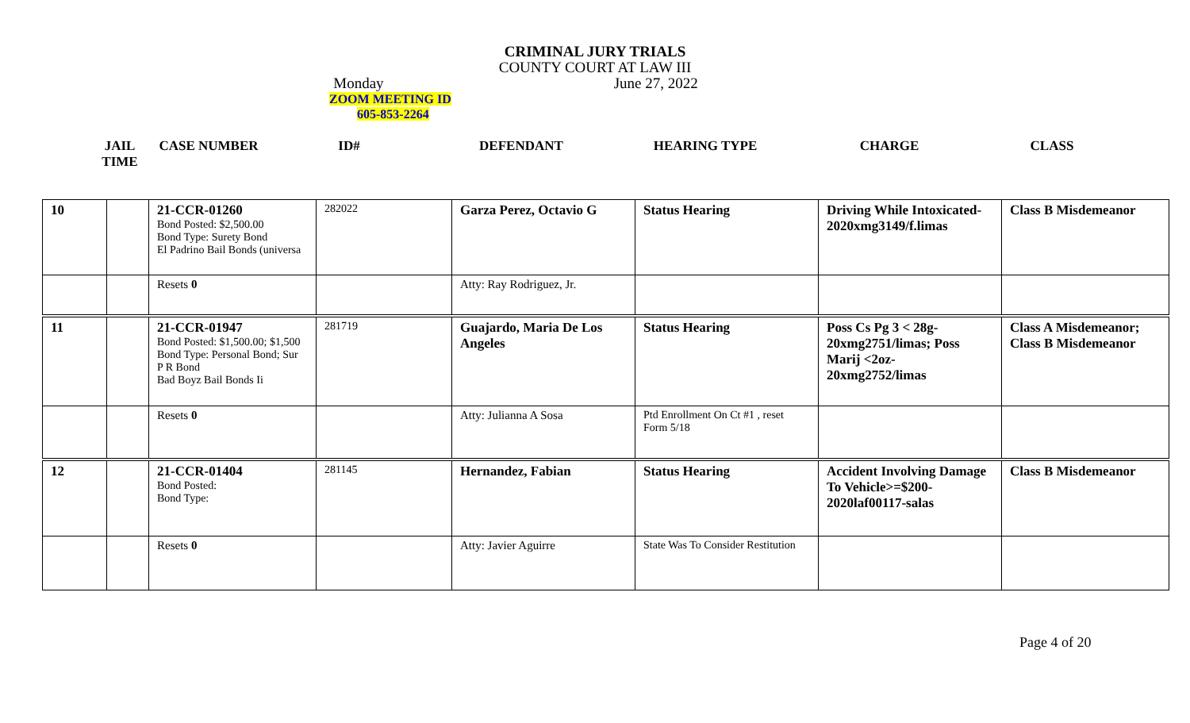CRIMINAL JURY TRIALS
COUNTY COURT AT LAW III
Monday June 27, 2022
ZOOM MEETING ID
605-853-2264
| JAIL TIME | CASE NUMBER | ID# | DEFENDANT | HEARING TYPE | CHARGE | CLASS |
| 10 | | 21-CCR-01260 Bond Posted: $2,500.00 Bond Type: Surety Bond El Padrino Bail Bonds (universa | 282022 | Garza Perez, Octavio G | Status Hearing | Driving While Intoxicated-2020xmg3149/f.limas | Class B Misdemeanor |
| | | Resets 0 | | Atty: Ray Rodriguez, Jr. | | | |
| 11 | | 21-CCR-01947 Bond Posted: $1,500.00; $1,500 Bond Type: Personal Bond; Sur P R Bond Bad Boyz Bail Bonds Ii | 281719 | Guajardo, Maria De Los Angeles | Status Hearing | Poss Cs Pg 3 < 28g-20xmg2751/limas; Poss Marij <2oz-20xmg2752/limas | Class A Misdemeanor; Class B Misdemeanor |
| | | Resets 0 | | Atty: Julianna A Sosa | Ptd Enrollment On Ct #1 , reset Form 5/18 | | |
| 12 | | 21-CCR-01404 Bond Posted: Bond Type: | 281145 | Hernandez, Fabian | Status Hearing | Accident Involving Damage To Vehicle>=$200-2020laf00117-salas | Class B Misdemeanor |
| | | Resets 0 | | Atty: Javier Aguirre | State Was To Consider Restitution | | |
Page 4 of 20